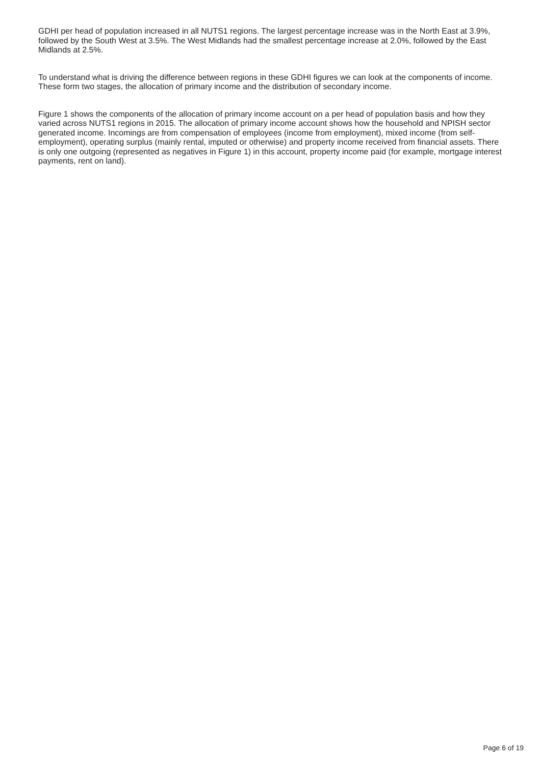GDHI per head of population increased in all NUTS1 regions. The largest percentage increase was in the North East at 3.9%, followed by the South West at 3.5%. The West Midlands had the smallest percentage increase at 2.0%, followed by the East Midlands at 2.5%.
To understand what is driving the difference between regions in these GDHI figures we can look at the components of income. These form two stages, the allocation of primary income and the distribution of secondary income.
Figure 1 shows the components of the allocation of primary income account on a per head of population basis and how they varied across NUTS1 regions in 2015. The allocation of primary income account shows how the household and NPISH sector generated income. Incomings are from compensation of employees (income from employment), mixed income (from self-employment), operating surplus (mainly rental, imputed or otherwise) and property income received from financial assets. There is only one outgoing (represented as negatives in Figure 1) in this account, property income paid (for example, mortgage interest payments, rent on land).
Page 6 of 19